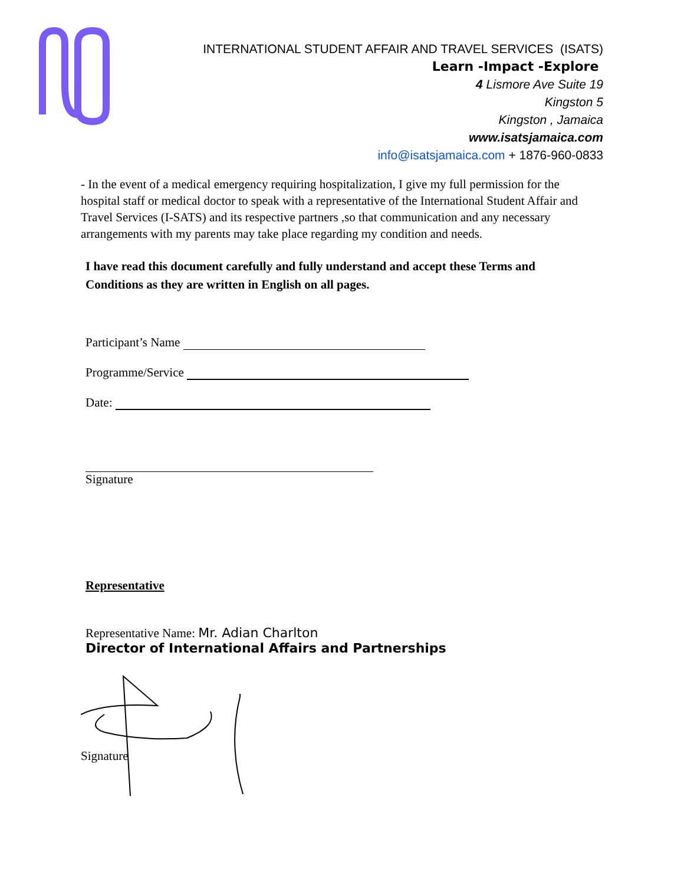INTERNATIONAL STUDENT AFFAIR AND TRAVEL SERVICES (ISATS)
Learn -Impact -Explore
4 Lismore Ave Suite 19
Kingston 5
Kingston , Jamaica
www.isatsjamaica.com
info@isatsjamaica.com + 1876-960-0833
- In the event of a medical emergency requiring hospitalization, I give my full permission for the hospital staff or medical doctor to speak with a representative of the International Student Affair and Travel Services (I-SATS) and its respective partners ,so that communication and any necessary arrangements with my parents may take place regarding my condition and needs.
I have read this document carefully and fully understand and accept these Terms and Conditions as they are written in English on all pages.
Participant’s Name
Programme/Service
Date:
Signature
Representative
Representative Name: Mr. Adian Charlton
Director of International Affairs and Partnerships
Signature